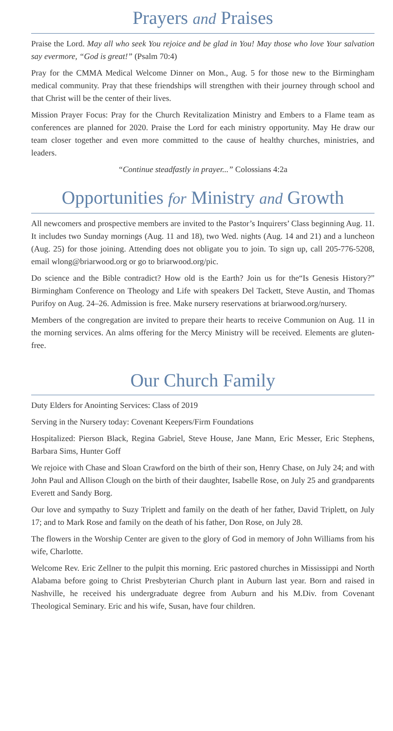Prayers and Praises
Praise the Lord. May all who seek You rejoice and be glad in You! May those who love Your salvation say evermore, “God is great!” (Psalm 70:4)
Pray for the CMMA Medical Welcome Dinner on Mon., Aug. 5 for those new to the Birmingham medical community. Pray that these friendships will strengthen with their journey through school and that Christ will be the center of their lives.
Mission Prayer Focus: Pray for the Church Revitalization Ministry and Embers to a Flame team as conferences are planned for 2020. Praise the Lord for each ministry opportunity. May He draw our team closer together and even more committed to the cause of healthy churches, ministries, and leaders.
“Continue steadfastly in prayer...” Colossians 4:2a
Opportunities for Ministry and Growth
All newcomers and prospective members are invited to the Pastor’s Inquirers’ Class beginning Aug. 11. It includes two Sunday mornings (Aug. 11 and 18), two Wed. nights (Aug. 14 and 21) and a luncheon (Aug. 25) for those joining. Attending does not obligate you to join. To sign up, call 205-776-5208, email wlong@briarwood.org or go to briarwood.org/pic.
Do science and the Bible contradict? How old is the Earth? Join us for the“Is Genesis History?” Birmingham Conference on Theology and Life with speakers Del Tackett, Steve Austin, and Thomas Purifoy on Aug. 24–26. Admission is free. Make nursery reservations at briarwood.org/nursery.
Members of the congregation are invited to prepare their hearts to receive Communion on Aug. 11 in the morning services. An alms offering for the Mercy Ministry will be received. Elements are gluten-free.
Our Church Family
Duty Elders for Anointing Services: Class of 2019
Serving in the Nursery today: Covenant Keepers/Firm Foundations
Hospitalized: Pierson Black, Regina Gabriel, Steve House, Jane Mann, Eric Messer, Eric Stephens, Barbara Sims, Hunter Goff
We rejoice with Chase and Sloan Crawford on the birth of their son, Henry Chase, on July 24; and with John Paul and Allison Clough on the birth of their daughter, Isabelle Rose, on July 25 and grandparents Everett and Sandy Borg.
Our love and sympathy to Suzy Triplett and family on the death of her father, David Triplett, on July 17; and to Mark Rose and family on the death of his father, Don Rose, on July 28.
The flowers in the Worship Center are given to the glory of God in memory of John Williams from his wife, Charlotte.
Welcome Rev. Eric Zellner to the pulpit this morning. Eric pastored churches in Mississippi and North Alabama before going to Christ Presbyterian Church plant in Auburn last year. Born and raised in Nashville, he received his undergraduate degree from Auburn and his M.Div. from Covenant Theological Seminary. Eric and his wife, Susan, have four children.